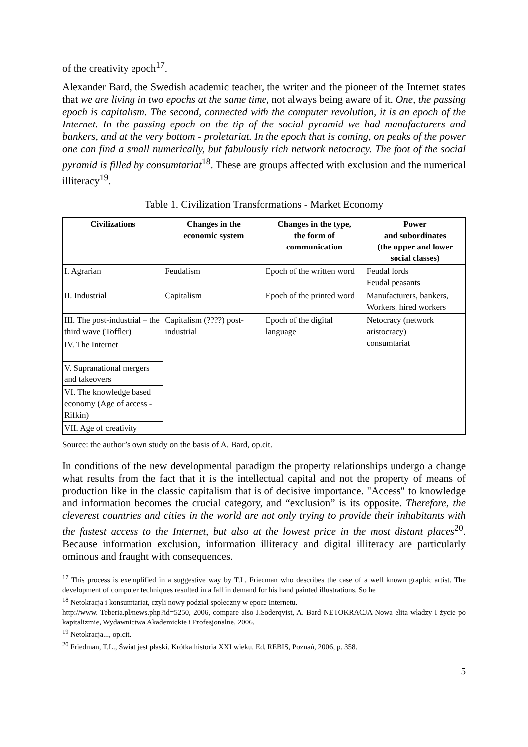of the creativity epoch<sup>17</sup>.
Alexander Bard, the Swedish academic teacher, the writer and the pioneer of the Internet states that we are living in two epochs at the same time, not always being aware of it. One, the passing epoch is capitalism. The second, connected with the computer revolution, it is an epoch of the Internet. In the passing epoch on the tip of the social pyramid we had manufacturers and bankers, and at the very bottom - proletariat. In the epoch that is coming, on peaks of the power one can find a small numerically, but fabulously rich network netocracy. The foot of the social pyramid is filled by consumtariat<sup>18</sup>. These are groups affected with exclusion and the numerical illiteracy<sup>19</sup>.
Table 1. Civilization Transformations - Market Economy
| Civilizations | Changes in the economic system | Changes in the type, the form of communication | Power and subordinates (the upper and lower social classes) |
| --- | --- | --- | --- |
| I. Agrarian | Feudalism | Epoch of the written word | Feudal lords Feudal peasants |
| II. Industrial | Capitalism | Epoch of the printed word | Manufacturers, bankers, Workers, hired workers |
| III. The post-industrial – the third wave (Toffler) | Capitalism (????) post-industrial | Epoch of the digital language | Netocracy (network aristocracy) consumtariat |
| IV. The Internet | | | |
| V. Supranational mergers and takeovers | | | |
| VI. The knowledge based economy (Age of access -Rifkin) | | | |
| VII. Age of creativity | | | |
Source: the author’s own study on the basis of A. Bard, op.cit.
In conditions of the new developmental paradigm the property relationships undergo a change what results from the fact that it is the intellectual capital and not the property of means of production like in the classic capitalism that is of decisive importance. "Access" to knowledge and information becomes the crucial category, and “exclusion” is its opposite. Therefore, the cleverest countries and cities in the world are not only trying to provide their inhabitants with the fastest access to the Internet, but also at the lowest price in the most distant places<sup>20</sup>. Because information exclusion, information illiteracy and digital illiteracy are particularly ominous and fraught with consequences.
<sup>17</sup> This process is exemplified in a suggestive way by T.L. Friedman who describes the case of a well known graphic artist. The development of computer techniques resulted in a fall in demand for his hand painted illustrations. So he
<sup>18</sup> Netokracja i konsumtariat, czyli nowy podział społeczny w epoce Internetu.
http://www. Teberia.pl/news.php?id=5250, 2006, compare also J.Soderqvist, A. Bard NETOKRACJA Nowa elita władzy I życie po kapitalizmie, Wydawnictwa Akademickie i Profesjonalne, 2006.
<sup>19</sup> Netokracja..., op.cit.
<sup>20</sup> Friedman, T.L., Świat jest płaski. Krótka historia XXI wieku. Ed. REBIS, Poznań, 2006, p. 358.
5